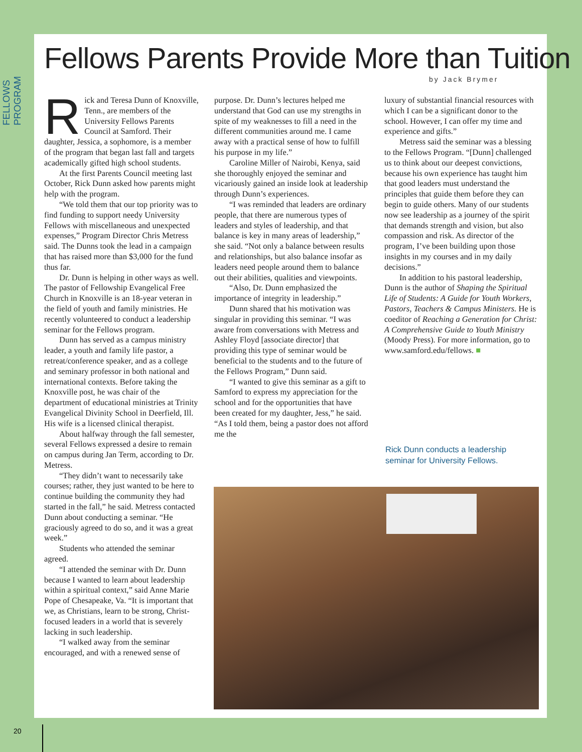FELLOWS PROGRAM
Fellows Parents Provide More than Tuition
by Jack Brymer
Rick and Teresa Dunn of Knoxville, Tenn., are members of the University Fellows Parents Council at Samford. Their daughter, Jessica, a sophomore, is a member of the program that began last fall and targets academically gifted high school students.
At the first Parents Council meeting last October, Rick Dunn asked how parents might help with the program.
“We told them that our top priority was to find funding to support needy University Fellows with miscellaneous and unexpected expenses,” Program Director Chris Metress said. The Dunns took the lead in a campaign that has raised more than $3,000 for the fund thus far.
Dr. Dunn is helping in other ways as well. The pastor of Fellowship Evangelical Free Church in Knoxville is an 18-year veteran in the field of youth and family ministries. He recently volunteered to conduct a leadership seminar for the Fellows program.
Dunn has served as a campus ministry leader, a youth and family life pastor, a retreat/conference speaker, and as a college and seminary professor in both national and international contexts. Before taking the Knoxville post, he was chair of the department of educational ministries at Trinity Evangelical Divinity School in Deerfield, Ill. His wife is a licensed clinical therapist.
About halfway through the fall semester, several Fellows expressed a desire to remain on campus during Jan Term, according to Dr. Metress.
“They didn’t want to necessarily take courses; rather, they just wanted to be here to continue building the community they had started in the fall,” he said. Metress contacted Dunn about conducting a seminar. “He graciously agreed to do so, and it was a great week.”
Students who attended the seminar agreed.
“I attended the seminar with Dr. Dunn because I wanted to learn about leadership within a spiritual context,” said Anne Marie Pope of Chesapeake, Va. “It is important that we, as Christians, learn to be strong, Christ-focused leaders in a world that is severely lacking in such leadership.
“I walked away from the seminar encouraged, and with a renewed sense of
purpose. Dr. Dunn’s lectures helped me understand that God can use my strengths in spite of my weaknesses to fill a need in the different communities around me. I came away with a practical sense of how to fulfill his purpose in my life.”
Caroline Miller of Nairobi, Kenya, said she thoroughly enjoyed the seminar and vicariously gained an inside look at leadership through Dunn’s experiences.
“I was reminded that leaders are ordinary people, that there are numerous types of leaders and styles of leadership, and that balance is key in many areas of leadership,” she said. “Not only a balance between results and relationships, but also balance insofar as leaders need people around them to balance out their abilities, qualities and viewpoints.
“Also, Dr. Dunn emphasized the importance of integrity in leadership.”
Dunn shared that his motivation was singular in providing this seminar. “I was aware from conversations with Metress and Ashley Floyd [associate director] that providing this type of seminar would be beneficial to the students and to the future of the Fellows Program,” Dunn said.
“I wanted to give this seminar as a gift to Samford to express my appreciation for the school and for the opportunities that have been created for my daughter, Jess,” he said. “As I told them, being a pastor does not afford me the
luxury of substantial financial resources with which I can be a significant donor to the school. However, I can offer my time and experience and gifts.”
Metress said the seminar was a blessing to the Fellows Program. “[Dunn] challenged us to think about our deepest convictions, because his own experience has taught him that good leaders must understand the principles that guide them before they can begin to guide others. Many of our students now see leadership as a journey of the spirit that demands strength and vision, but also compassion and risk. As director of the program, I’ve been building upon those insights in my courses and in my daily decisions.”
In addition to his pastoral leadership, Dunn is the author of Shaping the Spiritual Life of Students: A Guide for Youth Workers, Pastors, Teachers & Campus Ministers. He is coeditor of Reaching a Generation for Christ: A Comprehensive Guide to Youth Ministry (Moody Press). For more information, go to www.samford.edu/fellows. ■
Rick Dunn conducts a leadership seminar for University Fellows.
20